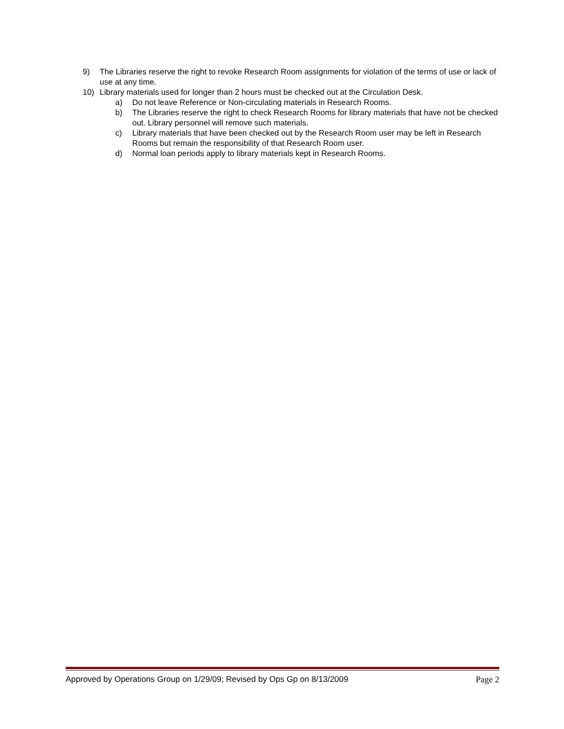9) The Libraries reserve the right to revoke Research Room assignments for violation of the terms of use or lack of use at any time.
10) Library materials used for longer than 2 hours must be checked out at the Circulation Desk.
a) Do not leave Reference or Non-circulating materials in Research Rooms.
b) The Libraries reserve the right to check Research Rooms for library materials that have not be checked out. Library personnel will remove such materials.
c) Library materials that have been checked out by the Research Room user may be left in Research Rooms but remain the responsibility of that Research Room user.
d) Normal loan periods apply to library materials kept in Research Rooms.
Approved by Operations Group on 1/29/09; Revised by Ops Gp on 8/13/2009 Page 2